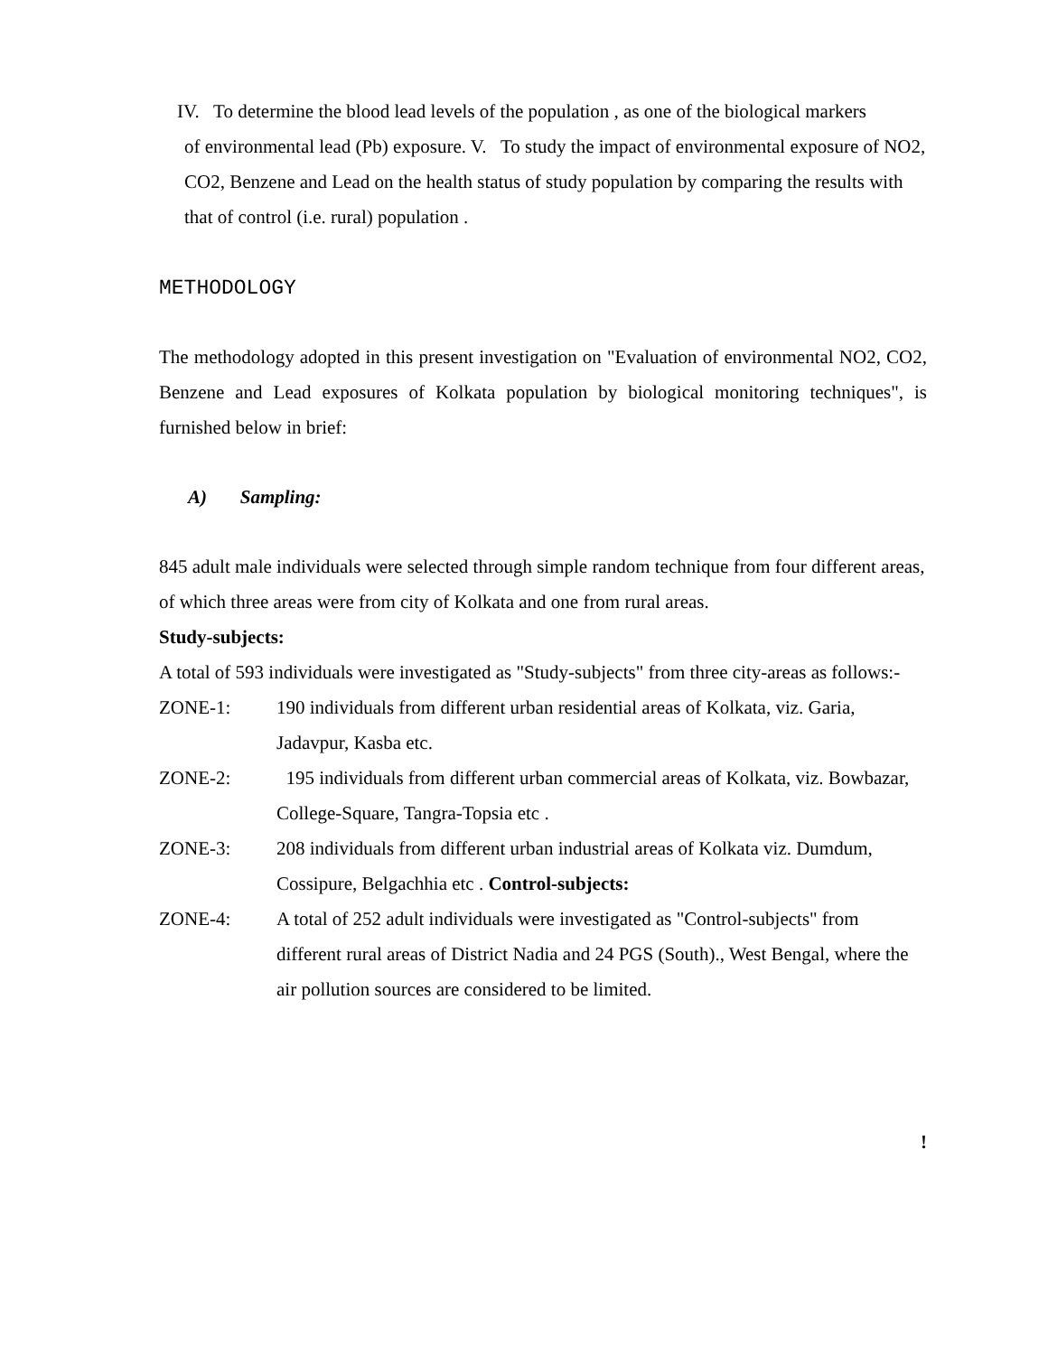IV. To determine the blood lead levels of the population , as one of the biological markers
of environmental lead (Pb) exposure. V. To study the impact of environmental exposure of NO2, CO2, Benzene and Lead on the health status of study population by comparing the results with that of control (i.e. rural) population .
METHODOLOGY
The methodology adopted in this present investigation on "Evaluation of environmental NO2, CO2, Benzene and Lead exposures of Kolkata population by biological monitoring techniques", is furnished below in brief:
A) Sampling:
845 adult male individuals were selected through simple random technique from four different areas, of which three areas were from city of Kolkata and one from rural areas.
Study-subjects:
A total of 593 individuals were investigated as "Study-subjects" from three city-areas as follows:-
ZONE-1: 190 individuals from different urban residential areas of Kolkata, viz. Garia, Jadavpur, Kasba etc.
ZONE-2: 195 individuals from different urban commercial areas of Kolkata, viz. Bowbazar, College-Square, Tangra-Topsia etc .
ZONE-3: 208 individuals from different urban industrial areas of Kolkata viz. Dumdum, Cossipure, Belgachhia etc . Control-subjects:
ZONE-4: A total of 252 adult individuals were investigated as "Control-subjects" from different rural areas of District Nadia and 24 PGS (South)., West Bengal, where the air pollution sources are considered to be limited.
!